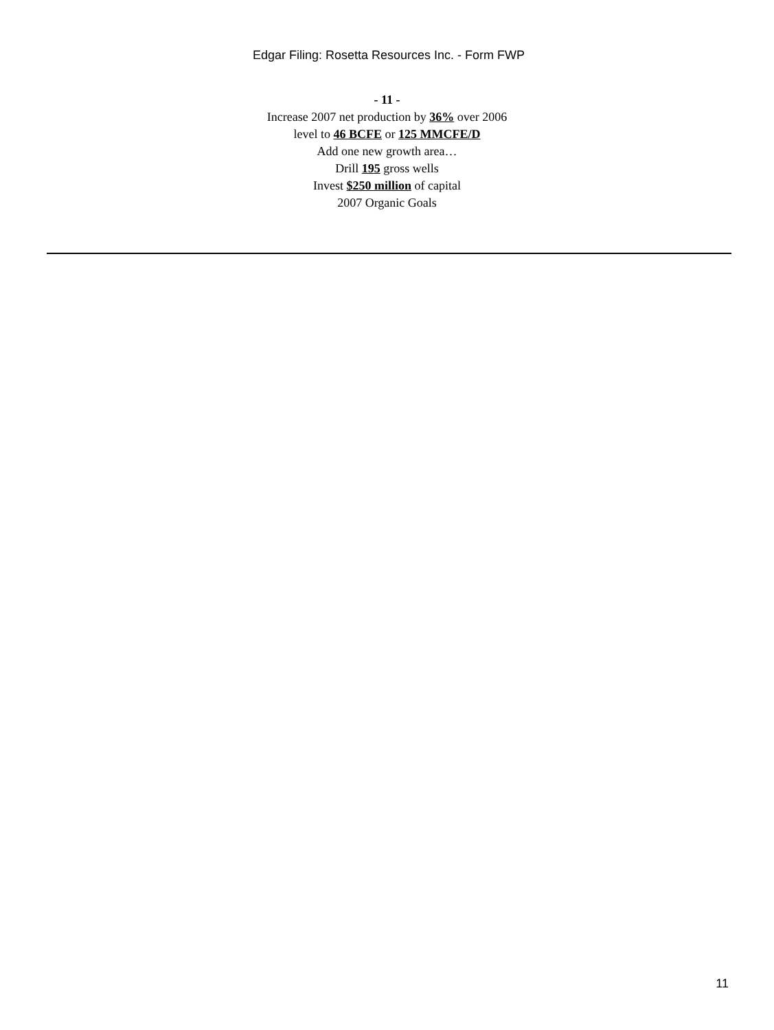Edgar Filing: Rosetta Resources Inc. - Form FWP
- 11 -
Increase 2007 net production by 36% over 2006
level to 46 BCFE or 125 MMCFE/D
Add one new growth area…
Drill 195 gross wells
Invest $250 million of capital
2007 Organic Goals
11